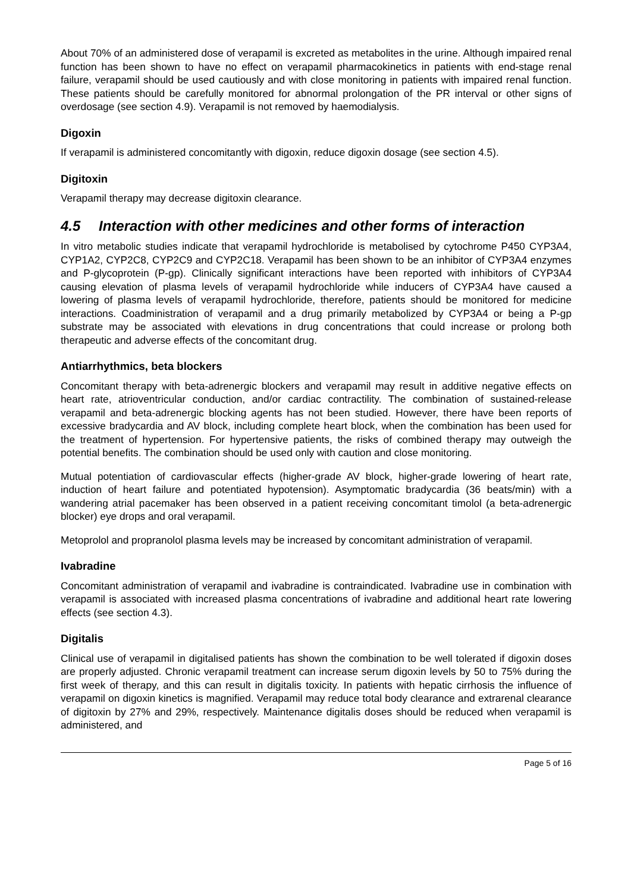About 70% of an administered dose of verapamil is excreted as metabolites in the urine. Although impaired renal function has been shown to have no effect on verapamil pharmacokinetics in patients with end-stage renal failure, verapamil should be used cautiously and with close monitoring in patients with impaired renal function. These patients should be carefully monitored for abnormal prolongation of the PR interval or other signs of overdosage (see section 4.9). Verapamil is not removed by haemodialysis.
Digoxin
If verapamil is administered concomitantly with digoxin, reduce digoxin dosage (see section 4.5).
Digitoxin
Verapamil therapy may decrease digitoxin clearance.
4.5 Interaction with other medicines and other forms of interaction
In vitro metabolic studies indicate that verapamil hydrochloride is metabolised by cytochrome P450 CYP3A4, CYP1A2, CYP2C8, CYP2C9 and CYP2C18. Verapamil has been shown to be an inhibitor of CYP3A4 enzymes and P-glycoprotein (P-gp). Clinically significant interactions have been reported with inhibitors of CYP3A4 causing elevation of plasma levels of verapamil hydrochloride while inducers of CYP3A4 have caused a lowering of plasma levels of verapamil hydrochloride, therefore, patients should be monitored for medicine interactions. Coadministration of verapamil and a drug primarily metabolized by CYP3A4 or being a P-gp substrate may be associated with elevations in drug concentrations that could increase or prolong both therapeutic and adverse effects of the concomitant drug.
Antiarrhythmics, beta blockers
Concomitant therapy with beta-adrenergic blockers and verapamil may result in additive negative effects on heart rate, atrioventricular conduction, and/or cardiac contractility. The combination of sustained-release verapamil and beta-adrenergic blocking agents has not been studied. However, there have been reports of excessive bradycardia and AV block, including complete heart block, when the combination has been used for the treatment of hypertension. For hypertensive patients, the risks of combined therapy may outweigh the potential benefits. The combination should be used only with caution and close monitoring.
Mutual potentiation of cardiovascular effects (higher-grade AV block, higher-grade lowering of heart rate, induction of heart failure and potentiated hypotension). Asymptomatic bradycardia (36 beats/min) with a wandering atrial pacemaker has been observed in a patient receiving concomitant timolol (a beta-adrenergic blocker) eye drops and oral verapamil.
Metoprolol and propranolol plasma levels may be increased by concomitant administration of verapamil.
Ivabradine
Concomitant administration of verapamil and ivabradine is contraindicated. Ivabradine use in combination with verapamil is associated with increased plasma concentrations of ivabradine and additional heart rate lowering effects (see section 4.3).
Digitalis
Clinical use of verapamil in digitalised patients has shown the combination to be well tolerated if digoxin doses are properly adjusted. Chronic verapamil treatment can increase serum digoxin levels by 50 to 75% during the first week of therapy, and this can result in digitalis toxicity. In patients with hepatic cirrhosis the influence of verapamil on digoxin kinetics is magnified. Verapamil may reduce total body clearance and extrarenal clearance of digitoxin by 27% and 29%, respectively. Maintenance digitalis doses should be reduced when verapamil is administered, and
Page 5 of 16